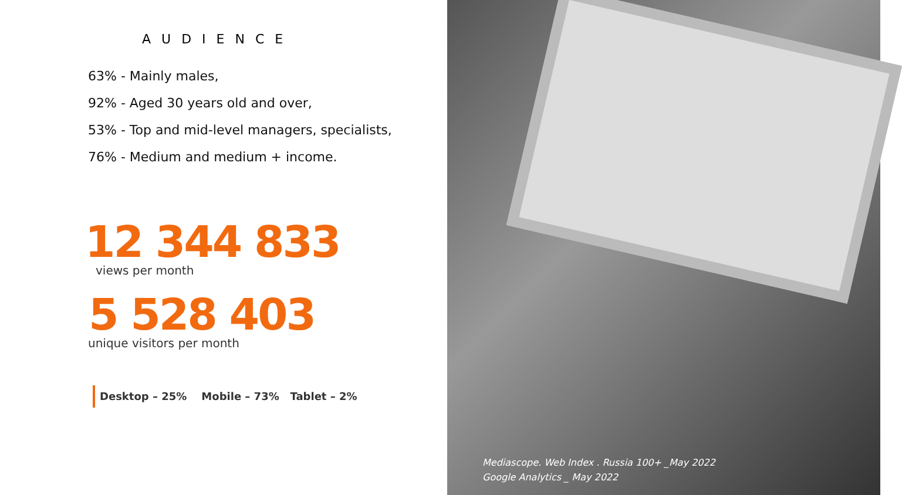AUDIENCE
63% - Mainly males,
92% - Aged 30 years old and over,
53% - Top and mid-level managers, specialists,
76% - Medium and medium + income.
12 344 833
views per month
5 528 403
unique visitors per month
Desktop – 25% Mobile – 73% Tablet – 2%
Mediascope. Web Index . Russia 100+ _May 2022
Google Analytics _ May 2022